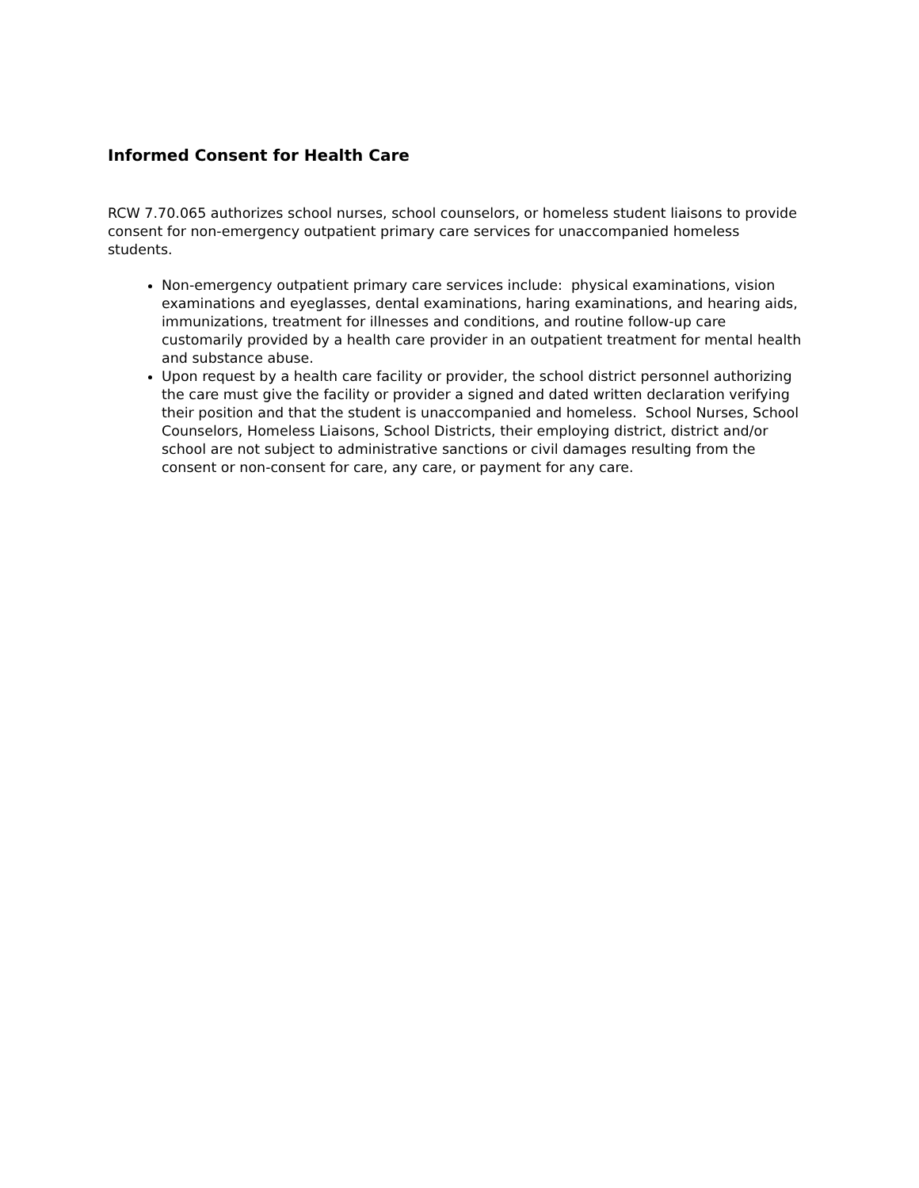Informed Consent for Health Care
RCW 7.70.065 authorizes school nurses, school counselors, or homeless student liaisons to provide consent for non-emergency outpatient primary care services for unaccompanied homeless students.
Non-emergency outpatient primary care services include: physical examinations, vision examinations and eyeglasses, dental examinations, haring examinations, and hearing aids, immunizations, treatment for illnesses and conditions, and routine follow-up care customarily provided by a health care provider in an outpatient treatment for mental health and substance abuse.
Upon request by a health care facility or provider, the school district personnel authorizing the care must give the facility or provider a signed and dated written declaration verifying their position and that the student is unaccompanied and homeless. School Nurses, School Counselors, Homeless Liaisons, School Districts, their employing district, district and/or school are not subject to administrative sanctions or civil damages resulting from the consent or non-consent for care, any care, or payment for any care.